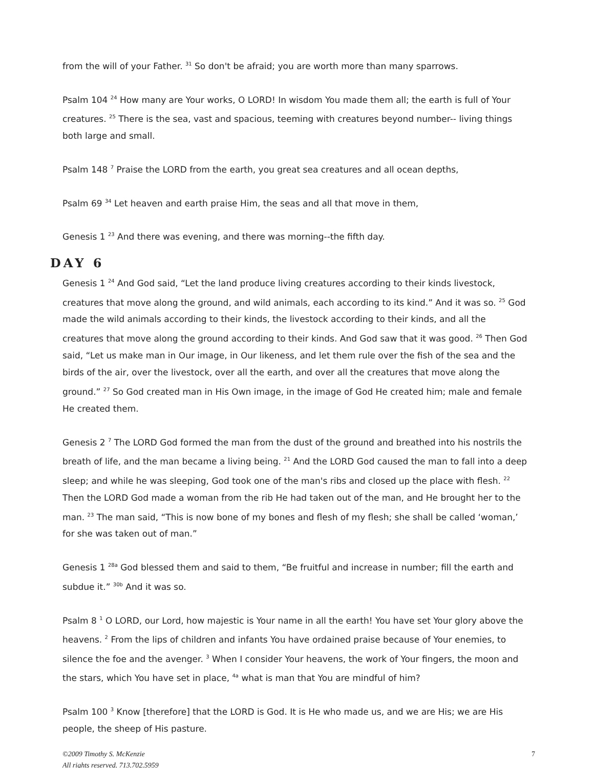from the will of your Father. <sup>31</sup> So don't be afraid; you are worth more than many sparrows.
Psalm 104 <sup>24</sup> How many are Your works, O LORD! In wisdom You made them all; the earth is full of Your creatures. <sup>25</sup> There is the sea, vast and spacious, teeming with creatures beyond number-- living things both large and small.
Psalm 148 <sup>7</sup> Praise the LORD from the earth, you great sea creatures and all ocean depths,
Psalm 69 <sup>34</sup> Let heaven and earth praise Him, the seas and all that move in them,
Genesis 1 <sup>23</sup> And there was evening, and there was morning--the fifth day.
DAY 6
Genesis 1 <sup>24</sup> And God said, “Let the land produce living creatures according to their kinds livestock, creatures that move along the ground, and wild animals, each according to its kind.” And it was so. <sup>25</sup> God made the wild animals according to their kinds, the livestock according to their kinds, and all the creatures that move along the ground according to their kinds. And God saw that it was good. <sup>26</sup> Then God said, “Let us make man in Our image, in Our likeness, and let them rule over the fish of the sea and the birds of the air, over the livestock, over all the earth, and over all the creatures that move along the ground.” <sup>27</sup> So God created man in His Own image, in the image of God He created him; male and female He created them.
Genesis 2 <sup>7</sup> The LORD God formed the man from the dust of the ground and breathed into his nostrils the breath of life, and the man became a living being. <sup>21</sup> And the LORD God caused the man to fall into a deep sleep; and while he was sleeping, God took one of the man's ribs and closed up the place with flesh. <sup>22</sup> Then the LORD God made a woman from the rib He had taken out of the man, and He brought her to the man. <sup>23</sup> The man said, “This is now bone of my bones and flesh of my flesh; she shall be called ‘woman,’ for she was taken out of man.”
Genesis 1 <sup>28a</sup> God blessed them and said to them, “Be fruitful and increase in number; fill the earth and subdue it.” <sup>30b</sup> And it was so.
Psalm 8 <sup>1</sup> O LORD, our Lord, how majestic is Your name in all the earth! You have set Your glory above the heavens. <sup>2</sup> From the lips of children and infants You have ordained praise because of Your enemies, to silence the foe and the avenger. <sup>3</sup> When I consider Your heavens, the work of Your fingers, the moon and the stars, which You have set in place, <sup>4a</sup> what is man that You are mindful of him?
Psalm 100 <sup>3</sup> Know [therefore] that the LORD is God. It is He who made us, and we are His; we are His people, the sheep of His pasture.
©2009 Timothy S. McKenzie
All rights reserved. 713.702.5959 7